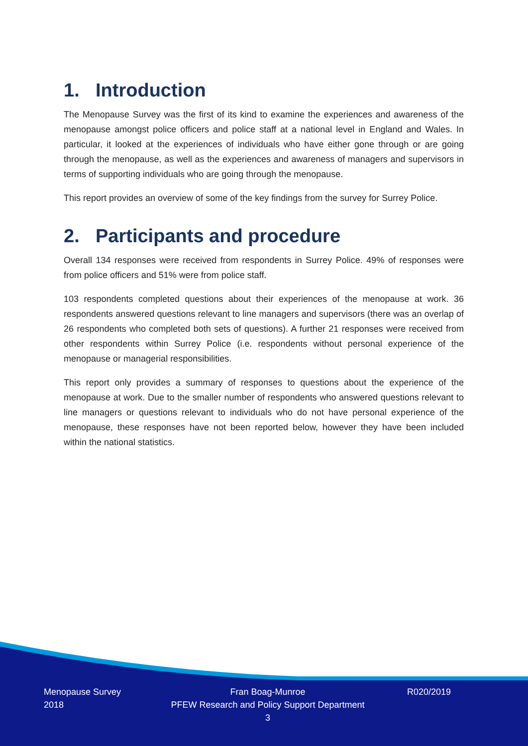1. Introduction
The Menopause Survey was the first of its kind to examine the experiences and awareness of the menopause amongst police officers and police staff at a national level in England and Wales. In particular, it looked at the experiences of individuals who have either gone through or are going through the menopause, as well as the experiences and awareness of managers and supervisors in terms of supporting individuals who are going through the menopause.
This report provides an overview of some of the key findings from the survey for Surrey Police.
2. Participants and procedure
Overall 134 responses were received from respondents in Surrey Police. 49% of responses were from police officers and 51% were from police staff.
103 respondents completed questions about their experiences of the menopause at work. 36 respondents answered questions relevant to line managers and supervisors (there was an overlap of 26 respondents who completed both sets of questions). A further 21 responses were received from other respondents within Surrey Police (i.e. respondents without personal experience of the menopause or managerial responsibilities.
This report only provides a summary of responses to questions about the experience of the menopause at work. Due to the smaller number of respondents who answered questions relevant to line managers or questions relevant to individuals who do not have personal experience of the menopause, these responses have not been reported below, however they have been included within the national statistics.
Menopause Survey
2018
Fran Boag-Munroe
PFEW Research and Policy Support Department
3
R020/2019